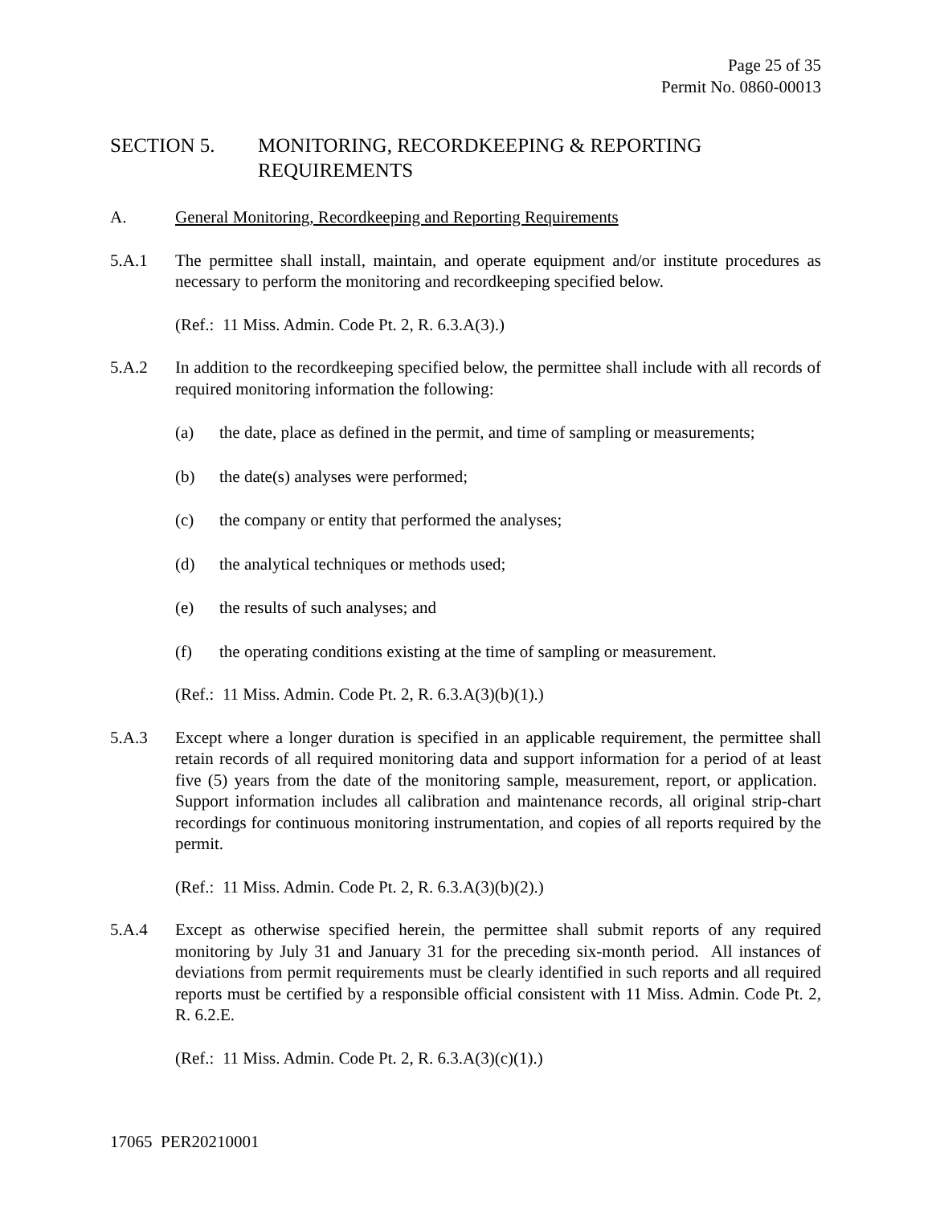Page 25 of 35
Permit No. 0860-00013
SECTION 5. MONITORING, RECORDKEEPING & REPORTING REQUIREMENTS
A. General Monitoring, Recordkeeping and Reporting Requirements
5.A.1 The permittee shall install, maintain, and operate equipment and/or institute procedures as necessary to perform the monitoring and recordkeeping specified below.
(Ref.: 11 Miss. Admin. Code Pt. 2, R. 6.3.A(3).)
5.A.2 In addition to the recordkeeping specified below, the permittee shall include with all records of required monitoring information the following:
(a) the date, place as defined in the permit, and time of sampling or measurements;
(b) the date(s) analyses were performed;
(c) the company or entity that performed the analyses;
(d) the analytical techniques or methods used;
(e) the results of such analyses; and
(f) the operating conditions existing at the time of sampling or measurement.
(Ref.: 11 Miss. Admin. Code Pt. 2, R. 6.3.A(3)(b)(1).)
5.A.3 Except where a longer duration is specified in an applicable requirement, the permittee shall retain records of all required monitoring data and support information for a period of at least five (5) years from the date of the monitoring sample, measurement, report, or application. Support information includes all calibration and maintenance records, all original strip-chart recordings for continuous monitoring instrumentation, and copies of all reports required by the permit.
(Ref.: 11 Miss. Admin. Code Pt. 2, R. 6.3.A(3)(b)(2).)
5.A.4 Except as otherwise specified herein, the permittee shall submit reports of any required monitoring by July 31 and January 31 for the preceding six-month period. All instances of deviations from permit requirements must be clearly identified in such reports and all required reports must be certified by a responsible official consistent with 11 Miss. Admin. Code Pt. 2, R. 6.2.E.
(Ref.: 11 Miss. Admin. Code Pt. 2, R. 6.3.A(3)(c)(1).)
17065 PER20210001